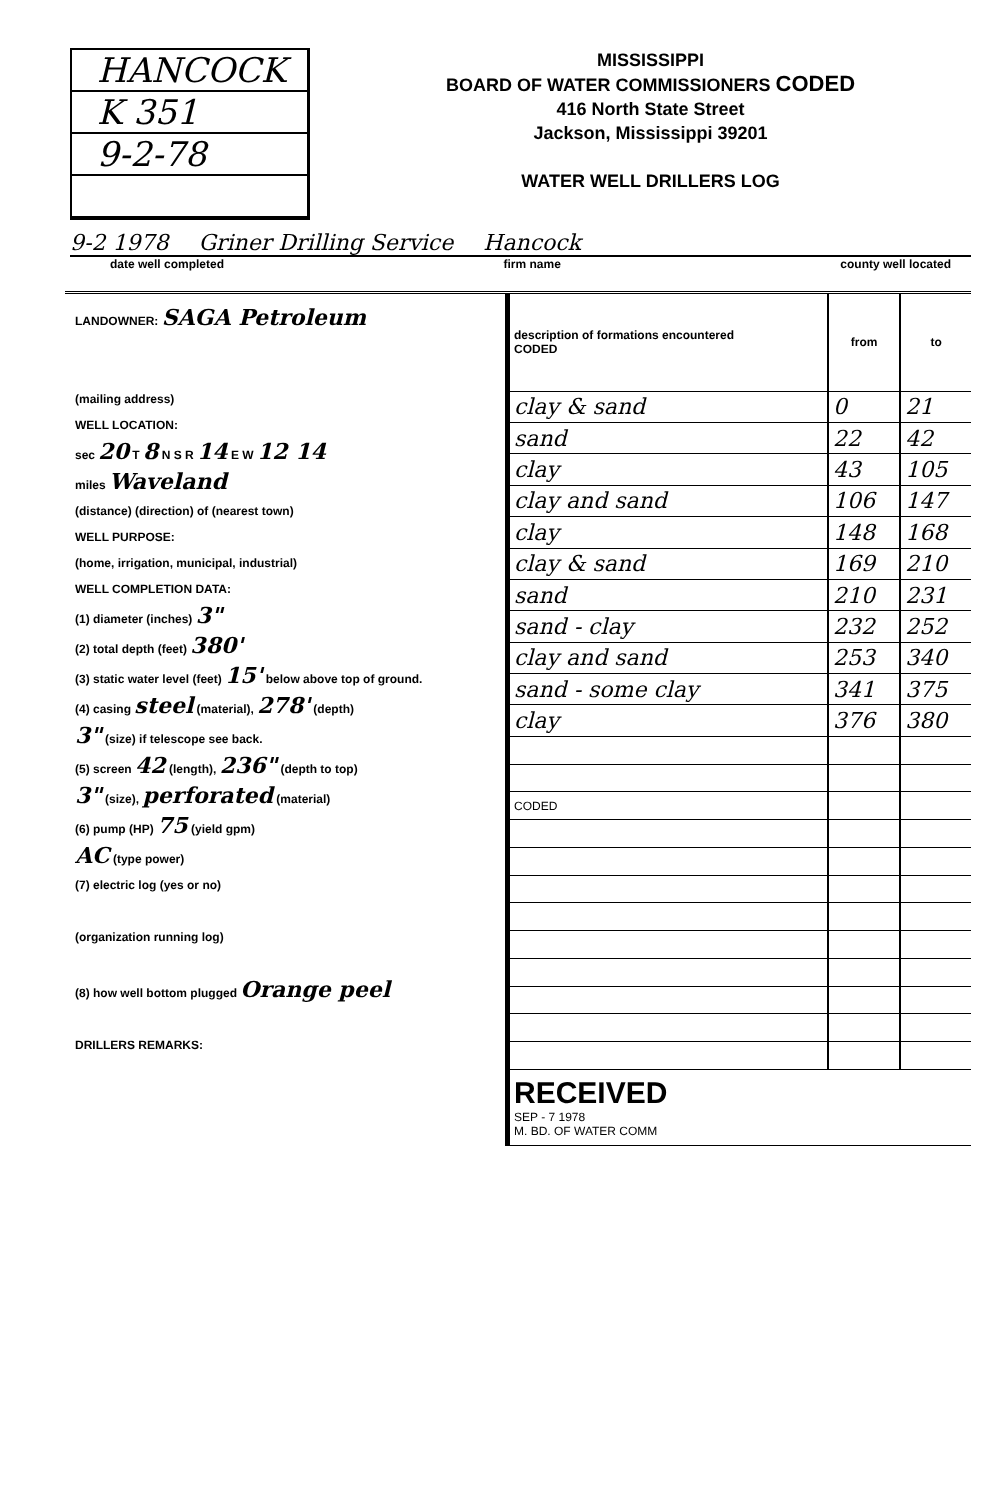HANCOCK
K 351
9-2-78
MISSISSIPPI
BOARD OF WATER COMMISSIONERS CODED
416 North State Street
Jackson, Mississippi 39201
WATER WELL DRILLERS LOG
9-2 1978 Griner Drilling Service Hancock
date well completed firm name county well located
LANDOWNER: SAGA Petroleum
(mailing address)
WELL LOCATION:
sec 20 T 8 N S R 14 E W 12 14
miles Waveland
(distance) (direction) of (nearest town)
WELL PURPOSE:
(home, irrigation, municipal, industrial)
WELL COMPLETION DATA:
(1) diameter (inches) 3"
(2) total depth (feet) 380'
(3) static water level (feet) 15' below above top of ground.
(4) casing steel (material), 278' (depth)
3" (size) if telescope see back.
(5) screen 42 (length), 236" (depth to top)
3" (size), perforated (material)
(6) pump (HP) 75 (yield gpm)
AC (type power)
(7) electric log (yes or no)
(organization running log)
(8) how well bottom plugged Orange peel
DRILLERS REMARKS:
| description of formations encountered CODED | from | to |
| --- | --- | --- |
| clay & sand | 0 | 21 |
| sand | 22 | 42 |
| clay | 43 | 105 |
| clay and sand | 106 | 147 |
| clay | 148 | 168 |
| clay & sand | 169 | 210 |
| sand | 210 | 231 |
| sand - clay | 232 | 252 |
| clay and sand | 253 | 340 |
| sand - some clay | 341 | 375 |
| clay | 376 | 380 |
| CODED | | |
| RECEIVED SEP - 7 1978 M. BD. OF WATER COMM | | |